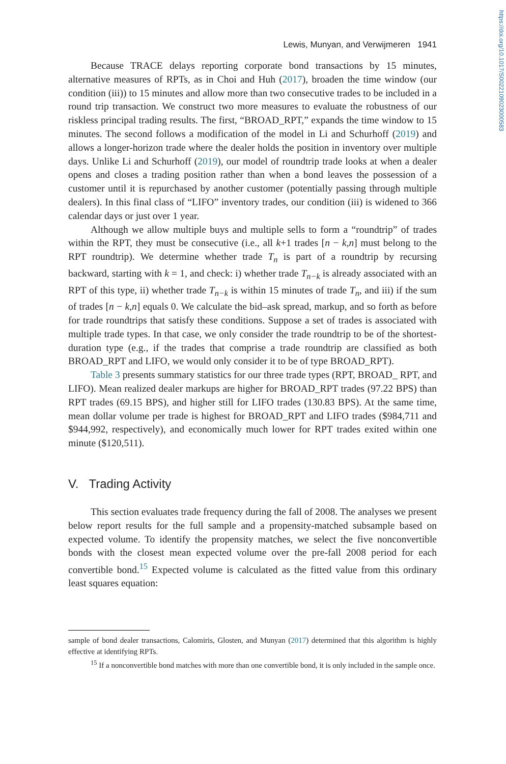https://doi.org/10.1017/S0022109023000583
Lewis, Munyan, and Verwijmeren 1941
Because TRACE delays reporting corporate bond transactions by 15 minutes, alternative measures of RPTs, as in Choi and Huh (2017), broaden the time window (our condition (iii)) to 15 minutes and allow more than two consecutive trades to be included in a round trip transaction. We construct two more measures to evaluate the robustness of our riskless principal trading results. The first, “BROAD_RPT,” expands the time window to 15 minutes. The second follows a modification of the model in Li and Schurhoff (2019) and allows a longer-horizon trade where the dealer holds the position in inventory over multiple days. Unlike Li and Schurhoff (2019), our model of roundtrip trade looks at when a dealer opens and closes a trading position rather than when a bond leaves the possession of a customer until it is repurchased by another customer (potentially passing through multiple dealers). In this final class of “LIFO” inventory trades, our condition (iii) is widened to 366 calendar days or just over 1 year.
Although we allow multiple buys and multiple sells to form a “roundtrip” of trades within the RPT, they must be consecutive (i.e., all k+1 trades [n − k,n] must belong to the RPT roundtrip). We determine whether trade T<sub>n</sub> is part of a roundtrip by recursing backward, starting with k = 1, and check: i) whether trade T<sub>n−k</sub> is already associated with an RPT of this type, ii) whether trade T<sub>n−k</sub> is within 15 minutes of trade T<sub>n</sub>, and iii) if the sum of trades [n − k,n] equals 0. We calculate the bid–ask spread, markup, and so forth as before for trade roundtrips that satisfy these conditions. Suppose a set of trades is associated with multiple trade types. In that case, we only consider the trade roundtrip to be of the shortest-duration type (e.g., if the trades that comprise a trade roundtrip are classified as both BROAD_RPT and LIFO, we would only consider it to be of type BROAD_RPT).
Table 3 presents summary statistics for our three trade types (RPT, BROAD_ RPT, and LIFO). Mean realized dealer markups are higher for BROAD_RPT trades (97.22 BPS) than RPT trades (69.15 BPS), and higher still for LIFO trades (130.83 BPS). At the same time, mean dollar volume per trade is highest for BROAD_RPT and LIFO trades ($984,711 and $944,992, respectively), and economically much lower for RPT trades exited within one minute ($120,511).
V. Trading Activity
This section evaluates trade frequency during the fall of 2008. The analyses we present below report results for the full sample and a propensity-matched subsample based on expected volume. To identify the propensity matches, we select the five nonconvertible bonds with the closest mean expected volume over the pre-fall 2008 period for each convertible bond.<sup>15</sup> Expected volume is calculated as the fitted value from this ordinary least squares equation:
sample of bond dealer transactions, Calomiris, Glosten, and Munyan (2017) determined that this algorithm is highly effective at identifying RPTs.
<sup>15</sup> If a nonconvertible bond matches with more than one convertible bond, it is only included in the sample once.